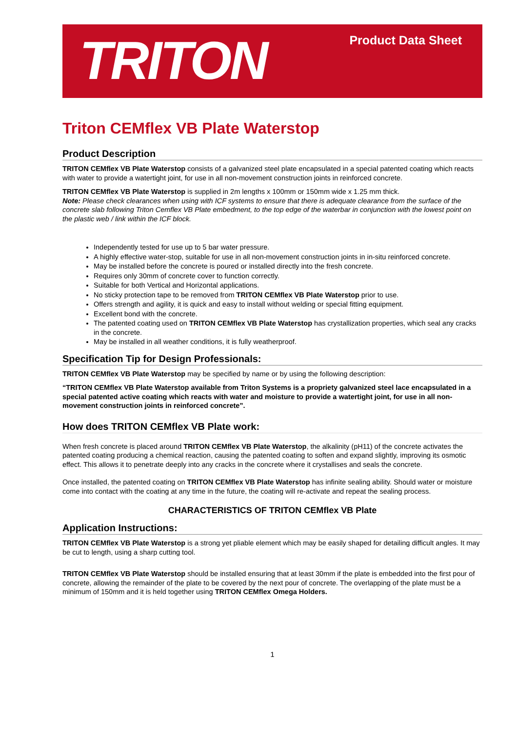TRITON
Product Data Sheet
Triton CEMflex VB Plate Waterstop
Product Description
TRITON CEMflex VB Plate Waterstop consists of a galvanized steel plate encapsulated in a special patented coating which reacts with water to provide a watertight joint, for use in all non-movement construction joints in reinforced concrete.
TRITON CEMflex VB Plate Waterstop is supplied in 2m lengths x 100mm or 150mm wide x 1.25 mm thick.
Note: Please check clearances when using with ICF systems to ensure that there is adequate clearance from the surface of the concrete slab following Triton Cemflex VB Plate embedment, to the top edge of the waterbar in conjunction with the lowest point on the plastic web / link within the ICF block.
Independently tested for use up to 5 bar water pressure.
A highly effective water-stop, suitable for use in all non-movement construction joints in in-situ reinforced concrete.
May be installed before the concrete is poured or installed directly into the fresh concrete.
Requires only 30mm of concrete cover to function correctly.
Suitable for both Vertical and Horizontal applications.
No sticky protection tape to be removed from TRITON CEMflex VB Plate Waterstop prior to use.
Offers strength and agility, it is quick and easy to install without welding or special fitting equipment.
Excellent bond with the concrete.
The patented coating used on TRITON CEMflex VB Plate Waterstop has crystallization properties, which seal any cracks in the concrete.
May be installed in all weather conditions, it is fully weatherproof.
Specification Tip for Design Professionals:
TRITON CEMflex VB Plate Waterstop may be specified by name or by using the following description:
“TRITON CEMflex VB Plate Waterstop available from Triton Systems is a propriety galvanized steel lace encapsulated in a special patented active coating which reacts with water and moisture to provide a watertight joint, for use in all non-movement construction joints in reinforced concrete”.
How does TRITON CEMflex VB Plate work:
When fresh concrete is placed around TRITON CEMflex VB Plate Waterstop, the alkalinity (pH11) of the concrete activates the patented coating producing a chemical reaction, causing the patented coating to soften and expand slightly, improving its osmotic effect. This allows it to penetrate deeply into any cracks in the concrete where it crystallises and seals the concrete.
Once installed, the patented coating on TRITON CEMflex VB Plate Waterstop has infinite sealing ability. Should water or moisture come into contact with the coating at any time in the future, the coating will re-activate and repeat the sealing process.
CHARACTERISTICS OF TRITON CEMflex VB Plate
Application Instructions:
TRITON CEMflex VB Plate Waterstop is a strong yet pliable element which may be easily shaped for detailing difficult angles. It may be cut to length, using a sharp cutting tool.
TRITON CEMflex VB Plate Waterstop should be installed ensuring that at least 30mm if the plate is embedded into the first pour of concrete, allowing the remainder of the plate to be covered by the next pour of concrete. The overlapping of the plate must be a minimum of 150mm and it is held together using TRITON CEMflex Omega Holders.
1